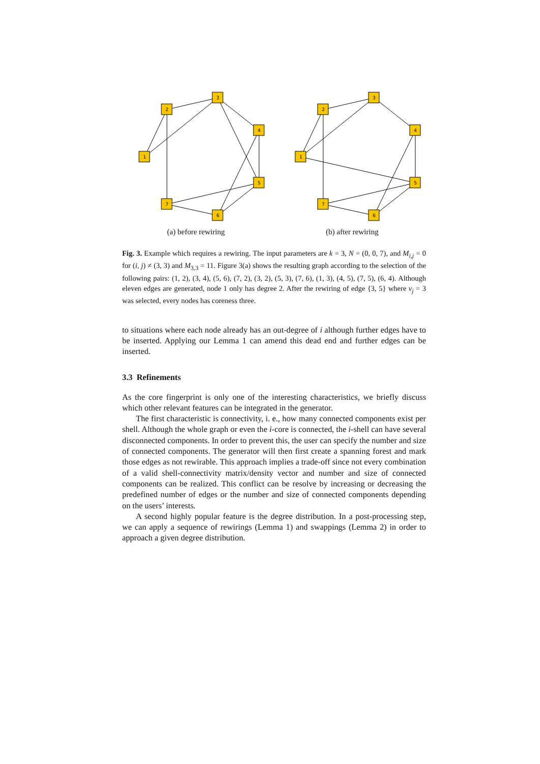2
3
1
4
5
7
6
(a) before rewiring
2
3
1
4
5
7
6
(b) after rewiring
Fig. 3. Example which requires a rewiring. The input parameters are k = 3, N = (0, 0, 7), and M<sub>i,j</sub> = 0 for (i, j) ≠ (3, 3) and M<sub>3,3</sub> = 11. Figure 3(a) shows the resulting graph according to the selection of the following pairs: (1, 2), (3, 4), (5, 6), (7, 2), (3, 2), (5, 3), (7, 6), (1, 3), (4, 5), (7, 5), (6, 4). Although eleven edges are generated, node 1 only has degree 2. After the rewiring of edge {3, 5} where v<sub>j</sub> = 3 was selected, every nodes has coreness three.
to situations where each node already has an out-degree of i although further edges have to be inserted. Applying our Lemma 1 can amend this dead end and further edges can be inserted.
3.3 Refinements
As the core fingerprint is only one of the interesting characteristics, we briefly discuss which other relevant features can be integrated in the generator.
The first characteristic is connectivity, i. e., how many connected components exist per shell. Although the whole graph or even the i-core is connected, the i-shell can have several disconnected components. In order to prevent this, the user can specify the number and size of connected components. The generator will then first create a spanning forest and mark those edges as not rewirable. This approach implies a trade-off since not every combination of a valid shell-connectivity matrix/density vector and number and size of connected components can be realized. This conflict can be resolve by increasing or decreasing the predefined number of edges or the number and size of connected components depending on the users’ interests.
A second highly popular feature is the degree distribution. In a post-processing step, we can apply a sequence of rewirings (Lemma 1) and swappings (Lemma 2) in order to approach a given degree distribution.